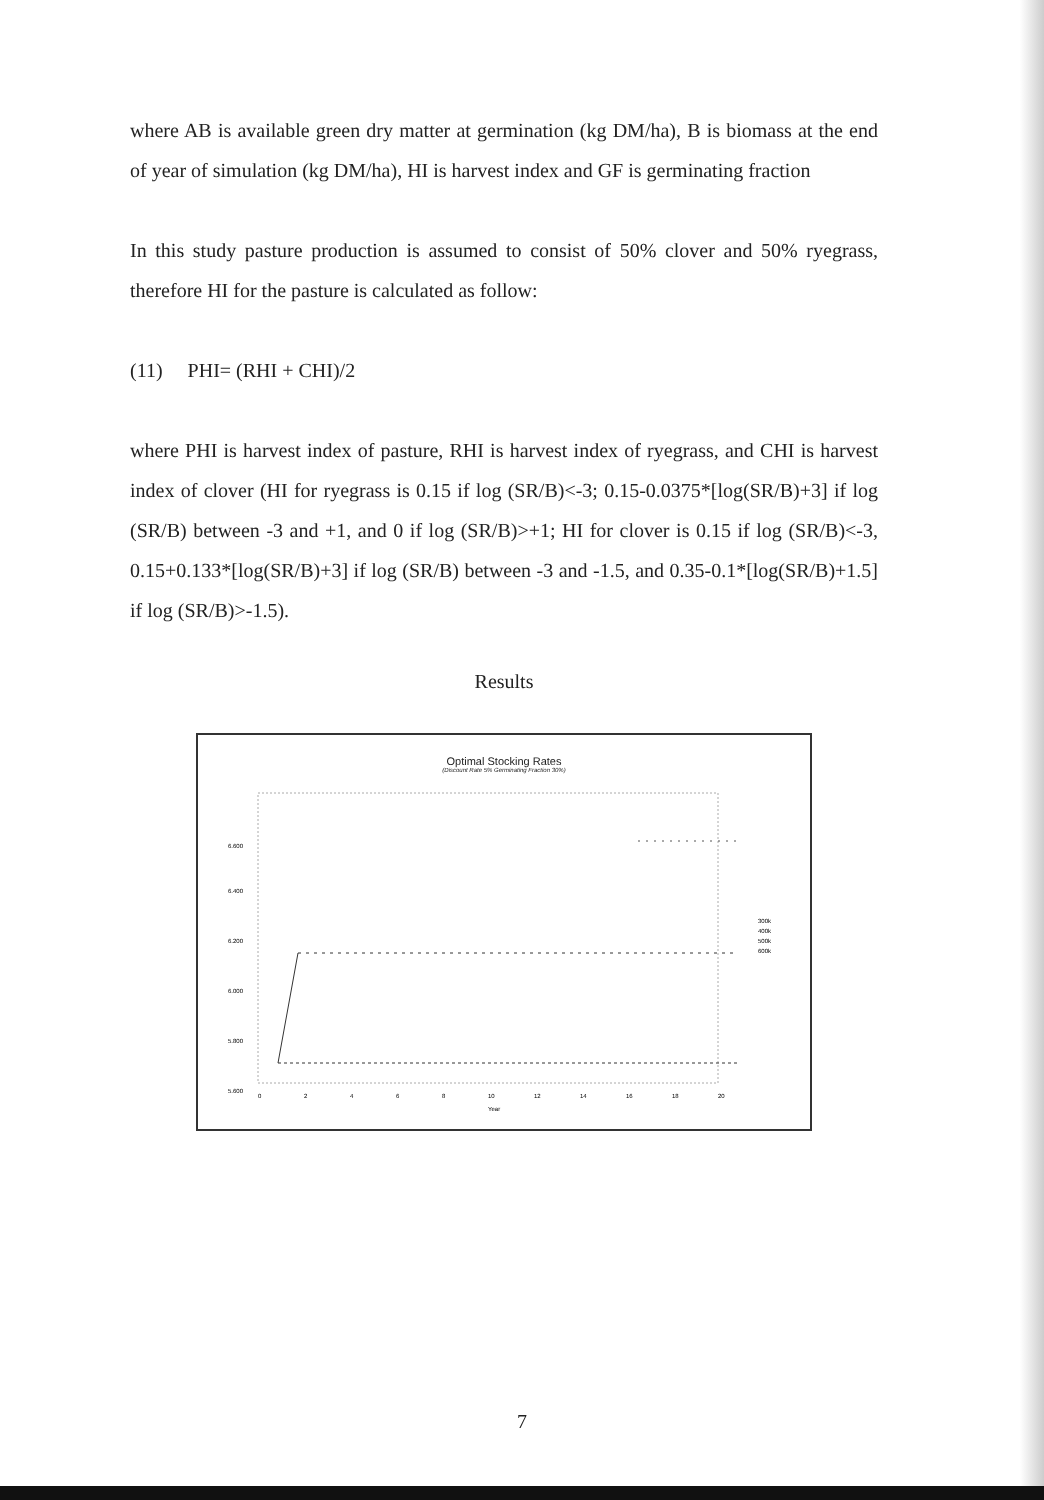where AB is available green dry matter at germination (kg DM/ha), B is biomass at the end of year of simulation (kg DM/ha), HI is harvest index and GF is germinating fraction
In this study pasture production is assumed to consist of 50% clover and 50% ryegrass, therefore HI for the pasture is calculated as follow:
(11) PHI= (RHI + CHI)/2
where PHI is harvest index of pasture, RHI is harvest index of ryegrass, and CHI is harvest index of clover (HI for ryegrass is 0.15 if log (SR/B)<-3; 0.15-0.0375*[log(SR/B)+3] if log (SR/B) between -3 and +1, and 0 if log (SR/B)>+1; HI for clover is 0.15 if log (SR/B)<-3, 0.15+0.133*[log(SR/B)+3] if log (SR/B) between -3 and -1.5, and 0.35-0.1*[log(SR/B)+1.5] if log (SR/B)>-1.5).
Results
Optimal Stocking Rates
(Discount Rate 5% Germinating Fraction 30%)
5.600
5.800
6.000
6.200
6.400
6.600
0
2
4
6
8
10
12
14
16
18
20
Year
300k
400k
500k
600k
7